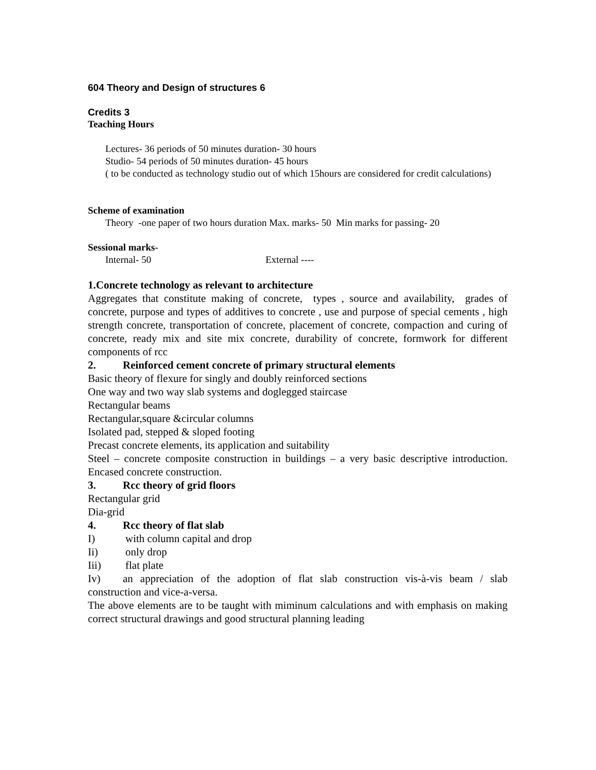604 Theory and Design of structures 6
Credits 3
Teaching Hours
Lectures- 36 periods of 50 minutes duration- 30 hours
Studio- 54 periods of 50 minutes duration- 45 hours
( to be conducted as technology studio out of which 15hours are considered for credit calculations)
Scheme of examination
Theory -one paper of two hours duration Max. marks- 50 Min marks for passing- 20
Sessional marks-
Internal- 50 External ----
1.Concrete technology as relevant to architecture
Aggregates that constitute making of concrete, types , source and availability, grades of concrete, purpose and types of additives to concrete , use and purpose of special cements , high strength concrete, transportation of concrete, placement of concrete, compaction and curing of concrete, ready mix and site mix concrete, durability of concrete, formwork for different components of rcc
2. Reinforced cement concrete of primary structural elements
Basic theory of flexure for singly and doubly reinforced sections
One way and two way slab systems and doglegged staircase
Rectangular beams
Rectangular,square &circular columns
Isolated pad, stepped & sloped footing
Precast concrete elements, its application and suitability
Steel – concrete composite construction in buildings – a very basic descriptive introduction. Encased concrete construction.
3. Rcc theory of grid floors
Rectangular grid
Dia-grid
4. Rcc theory of flat slab
I) with column capital and drop
Ii) only drop
Iii) flat plate
Iv) an appreciation of the adoption of flat slab construction vis-à-vis beam / slab construction and vice-a-versa.
The above elements are to be taught with miminum calculations and with emphasis on making correct structural drawings and good structural planning leading